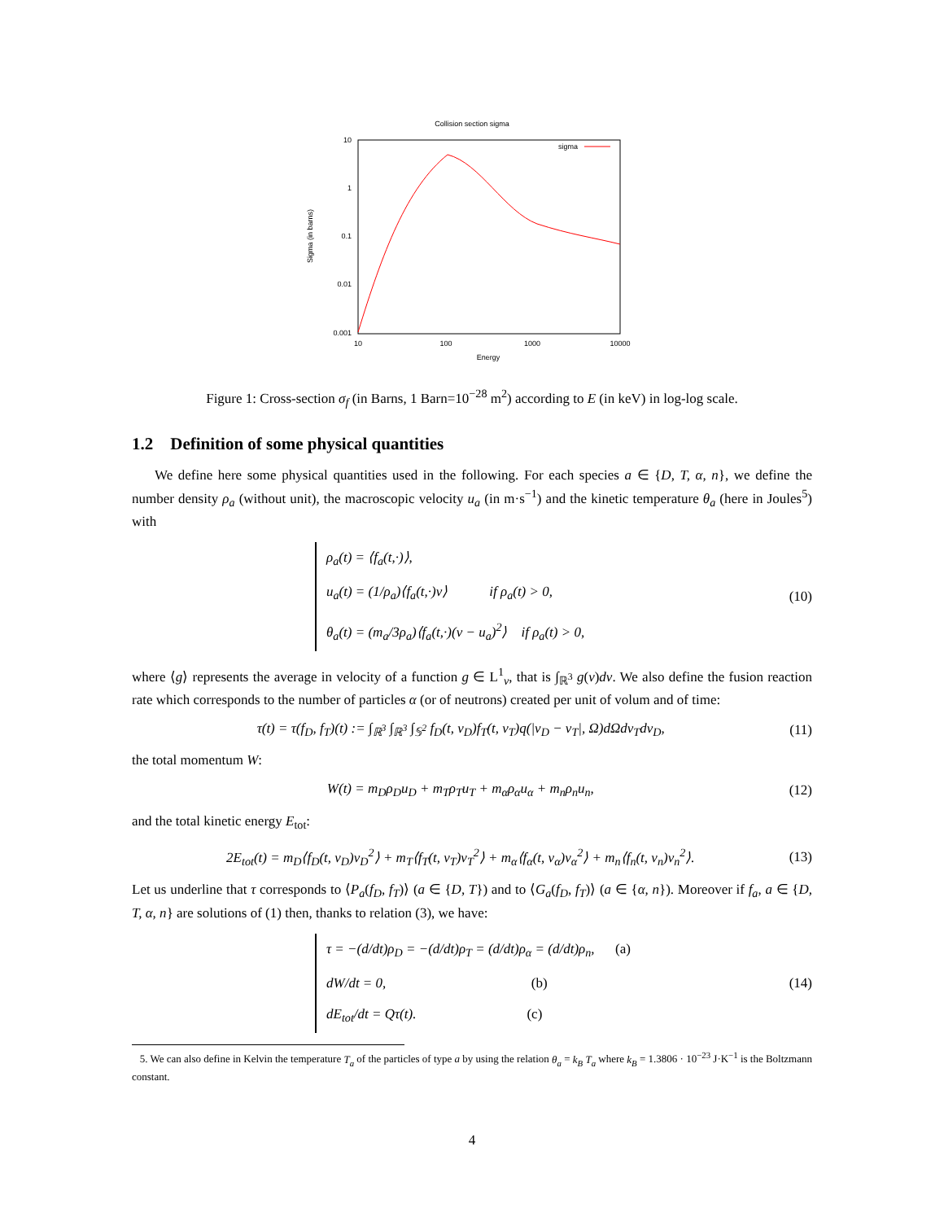Collision section sigma
10
1
0.1
0.01
0.001
10
100
1000
10000
Energy
Sigma (in barns)
sigma
Figure 1: Cross-section σ<sub>f</sub> (in Barns, 1 Barn=10<sup>−28</sup> m<sup>2</sup>) according to E (in keV) in log-log scale.
1.2 Definition of some physical quantities
We define here some physical quantities used in the following. For each species a ∈ {D, T, α, n}, we define the number density ρ<sub>a</sub> (without unit), the macroscopic velocity u<sub>a</sub> (in m·s<sup>−1</sup>) and the kinetic temperature θ<sub>a</sub> (here in Joules<sup>5</sup>) with
ρ<sub>a</sub>(t) = ⟨f<sub>a</sub>(t,·)⟩,
u<sub>a</sub>(t) = (1/ρ<sub>a</sub>)⟨f<sub>a</sub>(t,·)v⟩ if ρ<sub>a</sub>(t) > 0,
θ<sub>a</sub>(t) = (m<sub>a</sub>/3ρ<sub>a</sub>)⟨f<sub>a</sub>(t,·)(v − u<sub>a</sub>)<sup>2</sup>⟩ if ρ<sub>a</sub>(t) > 0,
(10)
where ⟨g⟩ represents the average in velocity of a function g ∈ L<sup>1</sup><sub>v</sub>, that is ∫<sub>ℝ<sup>3</sup></sub> g(v)dv. We also define the fusion reaction rate which corresponds to the number of particles α (or of neutrons) created per unit of volum and of time:
τ(t) = τ(f<sub>D</sub>, f<sub>T</sub>)(t) := ∫<sub>ℝ<sup>3</sup></sub> ∫<sub>ℝ<sup>3</sup></sub> ∫<sub>𝕊<sup>2</sup></sub> f<sub>D</sub>(t, v<sub>D</sub>)f<sub>T</sub>(t, v<sub>T</sub>)q(|v<sub>D</sub> − v<sub>T</sub>|, Ω)dΩdv<sub>T</sub>dv<sub>D</sub>, (11)
the total momentum W:
W(t) = m<sub>D</sub>ρ<sub>D</sub>u<sub>D</sub> + m<sub>T</sub>ρ<sub>T</sub>u<sub>T</sub> + m<sub>α</sub>ρ<sub>α</sub>u<sub>α</sub> + m<sub>n</sub>ρ<sub>n</sub>u<sub>n</sub>, (12)
and the total kinetic energy E<sub>tot</sub>:
2E<sub>tot</sub>(t) = m<sub>D</sub>⟨f<sub>D</sub>(t, v<sub>D</sub>)v<sub>D</sub><sup>2</sup>⟩ + m<sub>T</sub>⟨f<sub>T</sub>(t, v<sub>T</sub>)v<sub>T</sub><sup>2</sup>⟩ + m<sub>α</sub>⟨f<sub>α</sub>(t, v<sub>α</sub>)v<sub>α</sub><sup>2</sup>⟩ + m<sub>n</sub>⟨f<sub>n</sub>(t, v<sub>n</sub>)v<sub>n</sub><sup>2</sup>⟩. (13)
Let us underline that τ corresponds to ⟨P<sub>a</sub>(f<sub>D</sub>, f<sub>T</sub>)⟩ (a ∈ {D, T}) and to ⟨G<sub>a</sub>(f<sub>D</sub>, f<sub>T</sub>)⟩ (a ∈ {α, n}). Moreover if f<sub>a</sub>, a ∈ {D, T, α, n} are solutions of (1) then, thanks to relation (3), we have:
τ = −(d/dt)ρ<sub>D</sub> = −(d/dt)ρ<sub>T</sub> = (d/dt)ρ<sub>α</sub> = (d/dt)ρ<sub>n</sub>, (a)
dW/dt = 0, (b)
dE<sub>tot</sub>/dt = Qτ(t). (c)
(14)
5. We can also define in Kelvin the temperature T<sub>a</sub> of the particles of type a by using the relation θ<sub>a</sub> = k<sub>B</sub> T<sub>a</sub> where k<sub>B</sub> = 1.3806 · 10<sup>−23</sup> J·K<sup>−1</sup> is the Boltzmann constant.
4